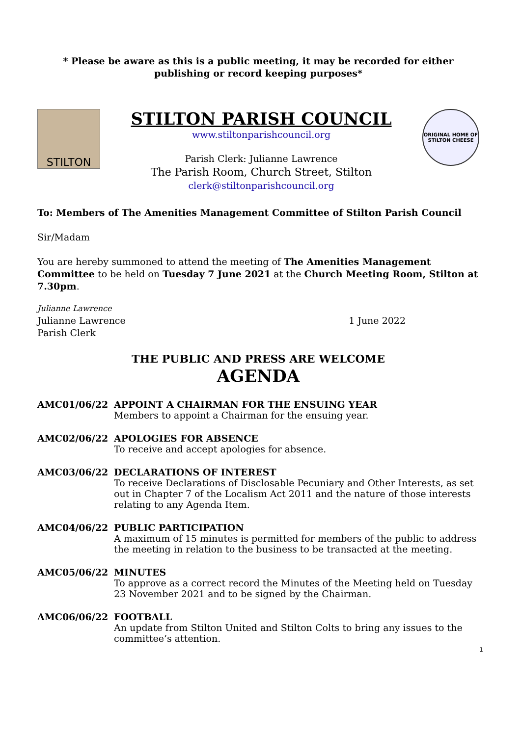* Please be aware as this is a public meeting, it may be recorded for either publishing or record keeping purposes*
STILTON
STILTON PARISH COUNCIL
www.stiltonparishcouncil.org
Parish Clerk: Julianne Lawrence
The Parish Room, Church Street, Stilton
clerk@stiltonparishcouncil.org
ORIGINAL HOME OF STILTON CHEESE
To: Members of The Amenities Management Committee of Stilton Parish Council
Sir/Madam
You are hereby summoned to attend the meeting of The Amenities Management Committee to be held on Tuesday 7 June 2021 at the Church Meeting Room, Stilton at 7.30pm.
Julianne Lawrence
Julianne Lawrence
Parish Clerk
1 June 2022
THE PUBLIC AND PRESS ARE WELCOME
AGENDA
AMC01/06/22 APPOINT A CHAIRMAN FOR THE ENSUING YEAR
Members to appoint a Chairman for the ensuing year.
AMC02/06/22 APOLOGIES FOR ABSENCE
To receive and accept apologies for absence.
AMC03/06/22 DECLARATIONS OF INTEREST
To receive Declarations of Disclosable Pecuniary and Other Interests, as set out in Chapter 7 of the Localism Act 2011 and the nature of those interests relating to any Agenda Item.
AMC04/06/22 PUBLIC PARTICIPATION
A maximum of 15 minutes is permitted for members of the public to address the meeting in relation to the business to be transacted at the meeting.
AMC05/06/22 MINUTES
To approve as a correct record the Minutes of the Meeting held on Tuesday 23 November 2021 and to be signed by the Chairman.
AMC06/06/22 FOOTBALL
An update from Stilton United and Stilton Colts to bring any issues to the committee’s attention.
1